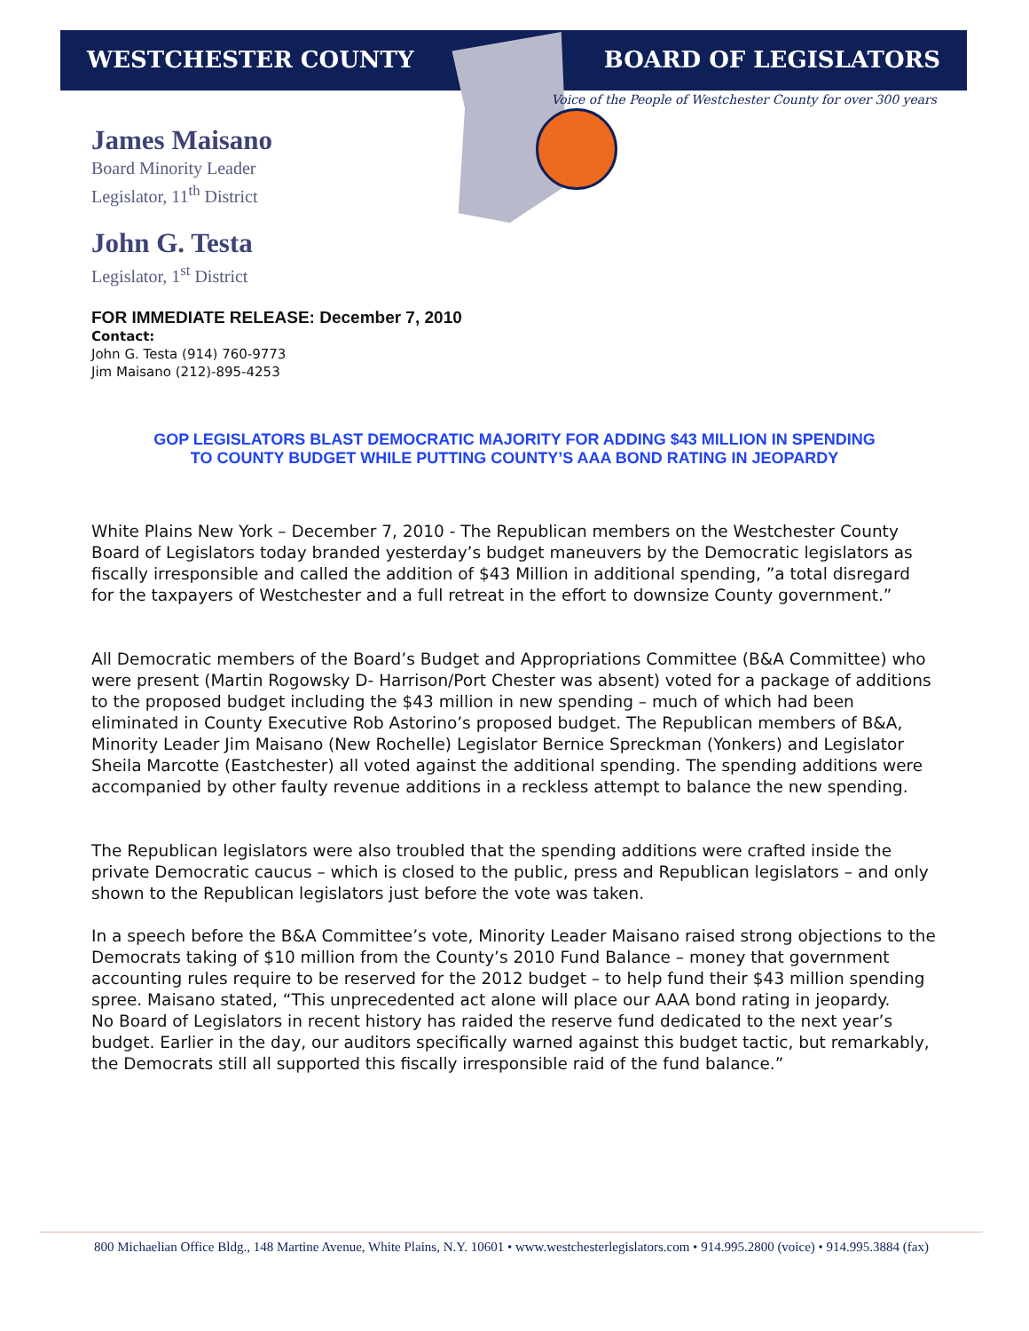WESTCHESTER COUNTY BOARD OF LEGISLATORS
Voice of the People of Westchester County for over 300 years
James Maisano
Board Minority Leader
Legislator, 11<sup>th</sup> District
John G. Testa
Legislator, 1<sup>st</sup> District
FOR IMMEDIATE RELEASE: December 7, 2010
Contact:
John G. Testa (914) 760-9773
Jim Maisano (212)-895-4253
GOP LEGISLATORS BLAST DEMOCRATIC MAJORITY FOR ADDING $43 MILLION IN SPENDING
TO COUNTY BUDGET WHILE PUTTING COUNTY’S AAA BOND RATING IN JEOPARDY
White Plains New York – December 7, 2010 - The Republican members on the Westchester County Board of Legislators today branded yesterday’s budget maneuvers by the Democratic legislators as fiscally irresponsible and called the addition of $43 Million in additional spending, ”a total disregard for the taxpayers of Westchester and a full retreat in the effort to downsize County government.”
All Democratic members of the Board’s Budget and Appropriations Committee (B&A Committee) who were present (Martin Rogowsky D- Harrison/Port Chester was absent) voted for a package of additions to the proposed budget including the $43 million in new spending – much of which had been eliminated in County Executive Rob Astorino’s proposed budget. The Republican members of B&A, Minority Leader Jim Maisano (New Rochelle) Legislator Bernice Spreckman (Yonkers) and Legislator Sheila Marcotte (Eastchester) all voted against the additional spending. The spending additions were accompanied by other faulty revenue additions in a reckless attempt to balance the new spending.
The Republican legislators were also troubled that the spending additions were crafted inside the private Democratic caucus – which is closed to the public, press and Republican legislators – and only shown to the Republican legislators just before the vote was taken.
In a speech before the B&A Committee’s vote, Minority Leader Maisano raised strong objections to the Democrats taking of $10 million from the County’s 2010 Fund Balance – money that government accounting rules require to be reserved for the 2012 budget – to help fund their $43 million spending spree. Maisano stated, “This unprecedented act alone will place our AAA bond rating in jeopardy.
No Board of Legislators in recent history has raided the reserve fund dedicated to the next year’s budget. Earlier in the day, our auditors specifically warned against this budget tactic, but remarkably, the Democrats still all supported this fiscally irresponsible raid of the fund balance.”
800 Michaelian Office Bldg., 148 Martine Avenue, White Plains, N.Y. 10601 • www.westchesterlegislators.com • 914.995.2800 (voice) • 914.995.3884 (fax)